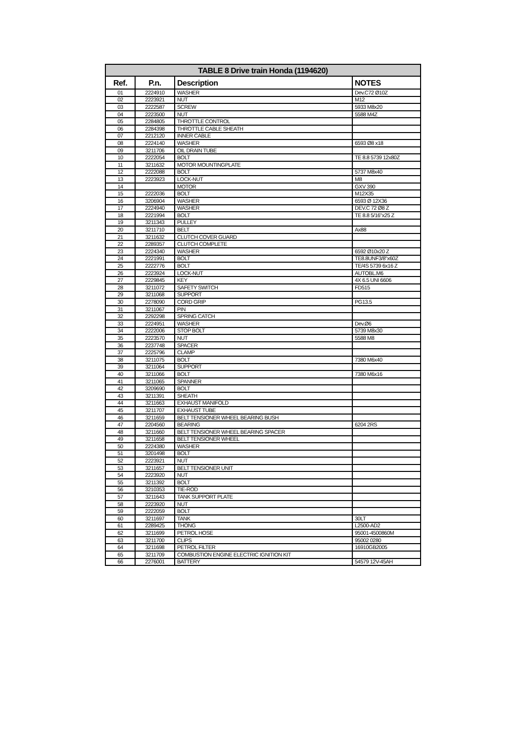| TABLE 8 Drive train Honda (1194620) | | | |
| --- | --- | --- | --- |
| Ref. | P.n. | Description | NOTES |
| 01 | 2224910 | WASHER | Dev.C72 Ø10Z |
| 02 | 2223921 | NUT | M12 |
| 03 | 2222587 | SCREW | 5933 M8x20 |
| 04 | 2223500 | NUT | 5588 M4Z |
| 05 | 2284805 | THROTTLE CONTROL | |
| 06 | 2284398 | THROTTLE CABLE SHEATH | |
| 07 | 2212120 | INNER CABLE | |
| 08 | 2224140 | WASHER | 6593 Ø8 x18 |
| 09 | 3211706 | OIL DRAIN TUBE | |
| 10 | 2222054 | BOLT | TE 8.8 5739 12x80Z |
| 11 | 3211632 | MOTOR MOUNTINGPLATE | |
| 12 | 2222088 | BOLT | 5737 M8x40 |
| 13 | 2223923 | LOCK-NUT | M8 |
| 14 | | MOTOR | GXV 390 |
| 15 | 2222036 | BOLT | M12X35 |
| 16 | 3206904 | WASHER | 6593 Ø 12X36 |
| 17 | 2224940 | WASHER | DEV.C 72 Ø8 Z |
| 18 | 2221994 | BOLT | TE 8.8 5/16"x25 Z |
| 19 | 3211343 | PULLEY | |
| 20 | 3211710 | BELT | Ax88 |
| 21 | 3211632 | CLUTCH COVER GUARD | |
| 22 | 2289357 | CLUTCH COMPLETE | |
| 23 | 2224340 | WASHER | 6592 Ø10x20 Z |
| 24 | 2221991 | BOLT | TE8.8UNF3/8"x60Z |
| 25 | 2222776 | BOLT | TE/4S 5739 6x16 Z |
| 26 | 2223924 | LOCK-NUT | AUTOBL.M6 |
| 27 | 2229845 | KEY | 4X 6.5 UNI 6606 |
| 28 | 3211072 | SAFETY SWITCH | FD515 |
| 29 | 3211068 | SUPPORT | |
| 30 | 2278090 | CORD GRIP | PG13.5 |
| 31 | 3211067 | PIN | |
| 32 | 2292298 | SPRING CATCH | |
| 33 | 2224951 | WASHER | Dev.Ø6 |
| 34 | 2222006 | STOP BOLT | 5739 M8x30 |
| 35 | 2223570 | NUT | 5588 M8 |
| 36 | 2237748 | SPACER | |
| 37 | 2225796 | CLAMP | |
| 38 | 3211075 | BOLT | 7380 M6x40 |
| 39 | 3211064 | SUPPORT | |
| 40 | 3211066 | BOLT | 7380 M6x16 |
| 41 | 3211065 | SPANNER | |
| 42 | 3209690 | BOLT | |
| 43 | 3211391 | SHEATH | |
| 44 | 3211663 | EXHAUST MANIFOLD | |
| 45 | 3211707 | EXHAUST TUBE | |
| 46 | 3211659 | BELT TENSIONER WHEEL BEARING BUSH | |
| 47 | 2204560 | BEARING | 6204 2RS |
| 48 | 3211660 | BELT TENSIONER WHEEL BEARING SPACER | |
| 49 | 3211658 | BELT TENSIONER WHEEL | |
| 50 | 2224380 | WASHER | |
| 51 | 3201498 | BOLT | |
| 52 | 2223921 | NUT | |
| 53 | 3211657 | BELT TENSIONER UNIT | |
| 54 | 2223920 | NUT | |
| 55 | 3211392 | BOLT | |
| 56 | 3210353 | TIE-ROD | |
| 57 | 3211643 | TANK SUPPORT PLATE | |
| 58 | 2223920 | NUT | |
| 59 | 2222059 | BOLT | |
| 60 | 3211697 | TANK | 30LT |
| 61 | 2289425 | THONG | L2500-AD2 |
| 62 | 3211699 | PETROL HOSE | 95001-4500860M |
| 63 | 3211700 | CLIPS | 95002 0280 |
| 64 | 3211698 | PETROL FILTER | 16910GB2005 |
| 65 | 3211709 | COMBUSTION ENGINE ELECTRIC IGNITION KIT | |
| 66 | 2276001 | BATTERY | 54579 12V-45AH |